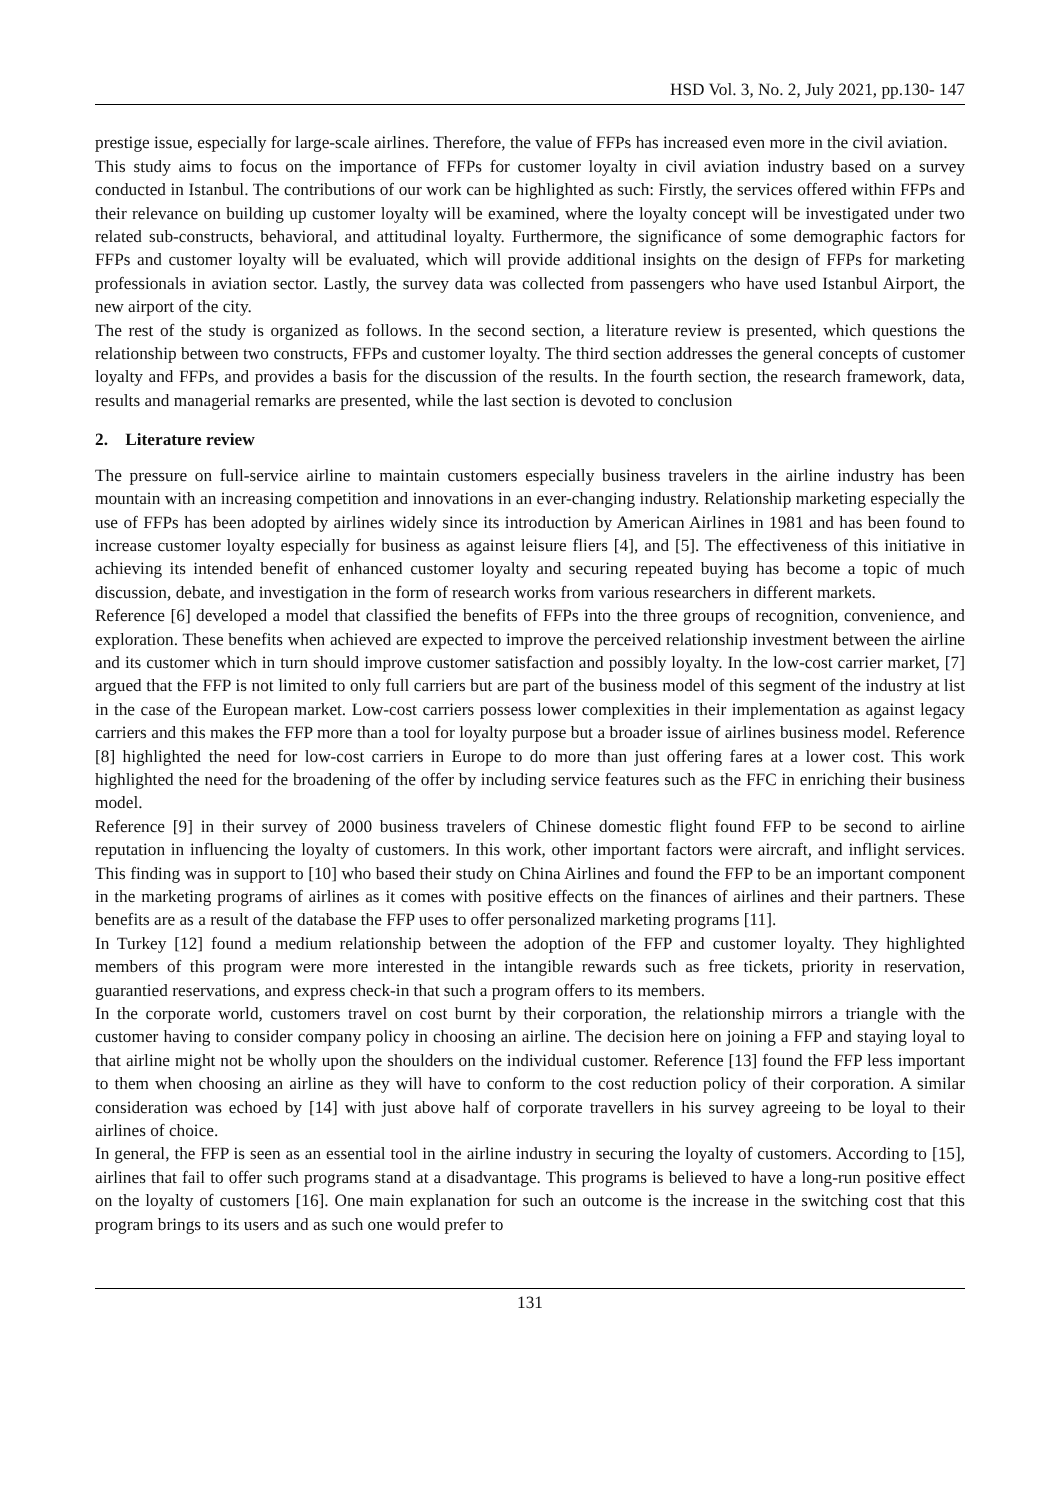HSD Vol. 3, No. 2, July 2021, pp.130- 147
prestige issue, especially for large-scale airlines. Therefore, the value of FFPs has increased even more in the civil aviation.
This study aims to focus on the importance of FFPs for customer loyalty in civil aviation industry based on a survey conducted in Istanbul. The contributions of our work can be highlighted as such: Firstly, the services offered within FFPs and their relevance on building up customer loyalty will be examined, where the loyalty concept will be investigated under two related sub-constructs, behavioral, and attitudinal loyalty. Furthermore, the significance of some demographic factors for FFPs and customer loyalty will be evaluated, which will provide additional insights on the design of FFPs for marketing professionals in aviation sector. Lastly, the survey data was collected from passengers who have used Istanbul Airport, the new airport of the city.
The rest of the study is organized as follows. In the second section, a literature review is presented, which questions the relationship between two constructs, FFPs and customer loyalty. The third section addresses the general concepts of customer loyalty and FFPs, and provides a basis for the discussion of the results. In the fourth section, the research framework, data, results and managerial remarks are presented, while the last section is devoted to conclusion
2. Literature review
The pressure on full-service airline to maintain customers especially business travelers in the airline industry has been mountain with an increasing competition and innovations in an ever-changing industry. Relationship marketing especially the use of FFPs has been adopted by airlines widely since its introduction by American Airlines in 1981 and has been found to increase customer loyalty especially for business as against leisure fliers [4], and [5]. The effectiveness of this initiative in achieving its intended benefit of enhanced customer loyalty and securing repeated buying has become a topic of much discussion, debate, and investigation in the form of research works from various researchers in different markets.
Reference [6] developed a model that classified the benefits of FFPs into the three groups of recognition, convenience, and exploration. These benefits when achieved are expected to improve the perceived relationship investment between the airline and its customer which in turn should improve customer satisfaction and possibly loyalty. In the low-cost carrier market, [7] argued that the FFP is not limited to only full carriers but are part of the business model of this segment of the industry at list in the case of the European market. Low-cost carriers possess lower complexities in their implementation as against legacy carriers and this makes the FFP more than a tool for loyalty purpose but a broader issue of airlines business model. Reference [8] highlighted the need for low-cost carriers in Europe to do more than just offering fares at a lower cost. This work highlighted the need for the broadening of the offer by including service features such as the FFC in enriching their business model.
Reference [9] in their survey of 2000 business travelers of Chinese domestic flight found FFP to be second to airline reputation in influencing the loyalty of customers. In this work, other important factors were aircraft, and inflight services. This finding was in support to [10] who based their study on China Airlines and found the FFP to be an important component in the marketing programs of airlines as it comes with positive effects on the finances of airlines and their partners. These benefits are as a result of the database the FFP uses to offer personalized marketing programs [11].
In Turkey [12] found a medium relationship between the adoption of the FFP and customer loyalty. They highlighted members of this program were more interested in the intangible rewards such as free tickets, priority in reservation, guarantied reservations, and express check-in that such a program offers to its members.
In the corporate world, customers travel on cost burnt by their corporation, the relationship mirrors a triangle with the customer having to consider company policy in choosing an airline. The decision here on joining a FFP and staying loyal to that airline might not be wholly upon the shoulders on the individual customer. Reference [13] found the FFP less important to them when choosing an airline as they will have to conform to the cost reduction policy of their corporation. A similar consideration was echoed by [14] with just above half of corporate travellers in his survey agreeing to be loyal to their airlines of choice.
In general, the FFP is seen as an essential tool in the airline industry in securing the loyalty of customers. According to [15], airlines that fail to offer such programs stand at a disadvantage. This programs is believed to have a long-run positive effect on the loyalty of customers [16]. One main explanation for such an outcome is the increase in the switching cost that this program brings to its users and as such one would prefer to
131